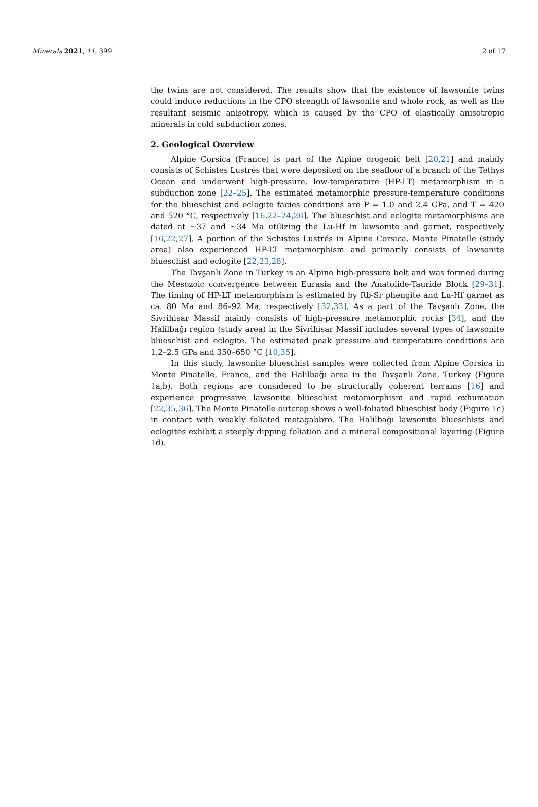Minerals 2021, 11, 399 2 of 17
the twins are not considered. The results show that the existence of lawsonite twins could induce reductions in the CPO strength of lawsonite and whole rock, as well as the resultant seismic anisotropy, which is caused by the CPO of elastically anisotropic minerals in cold subduction zones.
2. Geological Overview
Alpine Corsica (France) is part of the Alpine orogenic belt [20,21] and mainly consists of Schistes Lustrés that were deposited on the seafloor of a branch of the Tethys Ocean and underwent high-pressure, low-temperature (HP-LT) metamorphism in a subduction zone [22–25]. The estimated metamorphic pressure-temperature conditions for the blueschist and eclogite facies conditions are P = 1.0 and 2.4 GPa, and T = 420 and 520 °C, respectively [16,22–24,26]. The blueschist and eclogite metamorphisms are dated at ~37 and ~34 Ma utilizing the Lu-Hf in lawsonite and garnet, respectively [16,22,27]. A portion of the Schistes Lustrés in Alpine Corsica, Monte Pinatelle (study area) also experienced HP-LT metamorphism and primarily consists of lawsonite blueschist and eclogite [22,23,28].
The Tavşanlı Zone in Turkey is an Alpine high-pressure belt and was formed during the Mesozoic convergence between Eurasia and the Anatolide-Tauride Block [29–31]. The timing of HP-LT metamorphism is estimated by Rb-Sr phengite and Lu-Hf garnet as ca. 80 Ma and 86–92 Ma, respectively [32,33]. As a part of the Tavşanlı Zone, the Sivrihisar Massif mainly consists of high-pressure metamorphic rocks [34], and the Halilbağı region (study area) in the Sivrihisar Massif includes several types of lawsonite blueschist and eclogite. The estimated peak pressure and temperature conditions are 1.2–2.5 GPa and 350–650 °C [10,35].
In this study, lawsonite blueschist samples were collected from Alpine Corsica in Monte Pinatelle, France, and the Halilbağı area in the Tavşanlı Zone, Turkey (Figure 1a,b). Both regions are considered to be structurally coherent terrains [16] and experience progressive lawsonite blueschist metamorphism and rapid exhumation [22,35,36]. The Monte Pinatelle outcrop shows a well-foliated blueschist body (Figure 1c) in contact with weakly foliated metagabbro. The Halilbağı lawsonite blueschists and eclogites exhibit a steeply dipping foliation and a mineral compositional layering (Figure 1d).